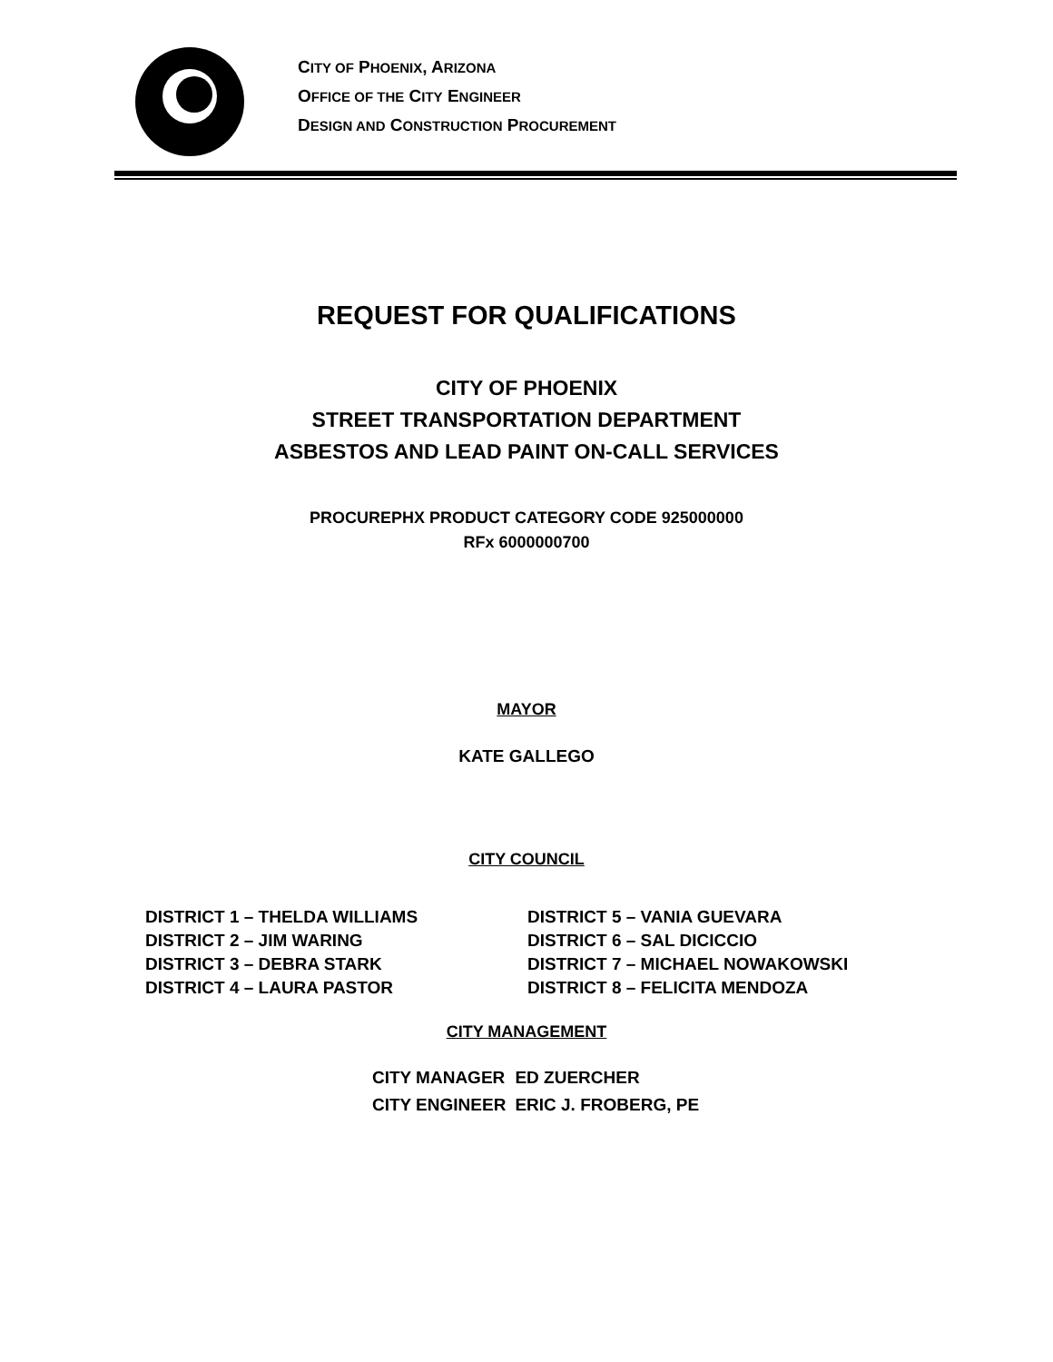CITY OF PHOENIX, ARIZONA
OFFICE OF THE CITY ENGINEER
DESIGN AND CONSTRUCTION PROCUREMENT
REQUEST FOR QUALIFICATIONS
CITY OF PHOENIX
STREET TRANSPORTATION DEPARTMENT
ASBESTOS AND LEAD PAINT ON-CALL SERVICES
PROCUREPHX PRODUCT CATEGORY CODE 925000000
RFx 6000000700
MAYOR
KATE GALLEGO
CITY COUNCIL
DISTRICT 1 – THELDA WILLIAMS
DISTRICT 2 – JIM WARING
DISTRICT 3 – DEBRA STARK
DISTRICT 4 – LAURA PASTOR
DISTRICT 5 – VANIA GUEVARA
DISTRICT 6 – SAL DICICCIO
DISTRICT 7 – MICHAEL NOWAKOWSKI
DISTRICT 8 – FELICITA MENDOZA
CITY MANAGEMENT
CITY MANAGER
CITY ENGINEER
ED ZUERCHER
ERIC J. FROBERG, PE